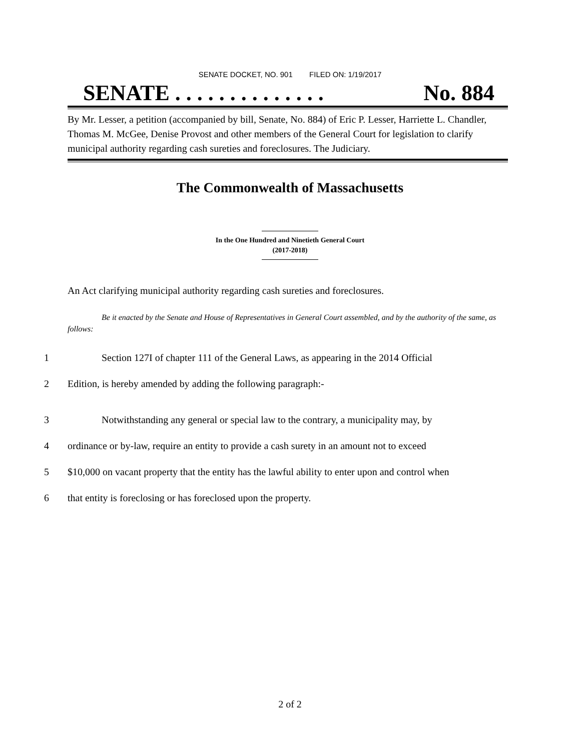SENATE DOCKET, NO. 901 FILED ON: 1/19/2017
SENATE . . . . . . . . . . . . . . No. 884
By Mr. Lesser, a petition (accompanied by bill, Senate, No. 884) of Eric P. Lesser, Harriette L. Chandler, Thomas M. McGee, Denise Provost and other members of the General Court for legislation to clarify municipal authority regarding cash sureties and foreclosures. The Judiciary.
The Commonwealth of Massachusetts
In the One Hundred and Ninetieth General Court
(2017-2018)
An Act clarifying municipal authority regarding cash sureties and foreclosures.
Be it enacted by the Senate and House of Representatives in General Court assembled, and by the authority of the same, as follows:
1 Section 127I of chapter 111 of the General Laws, as appearing in the 2014 Official
2 Edition, is hereby amended by adding the following paragraph:-
3 Notwithstanding any general or special law to the contrary, a municipality may, by
4 ordinance or by-law, require an entity to provide a cash surety in an amount not to exceed
5 $10,000 on vacant property that the entity has the lawful ability to enter upon and control when
6 that entity is foreclosing or has foreclosed upon the property.
2 of 2